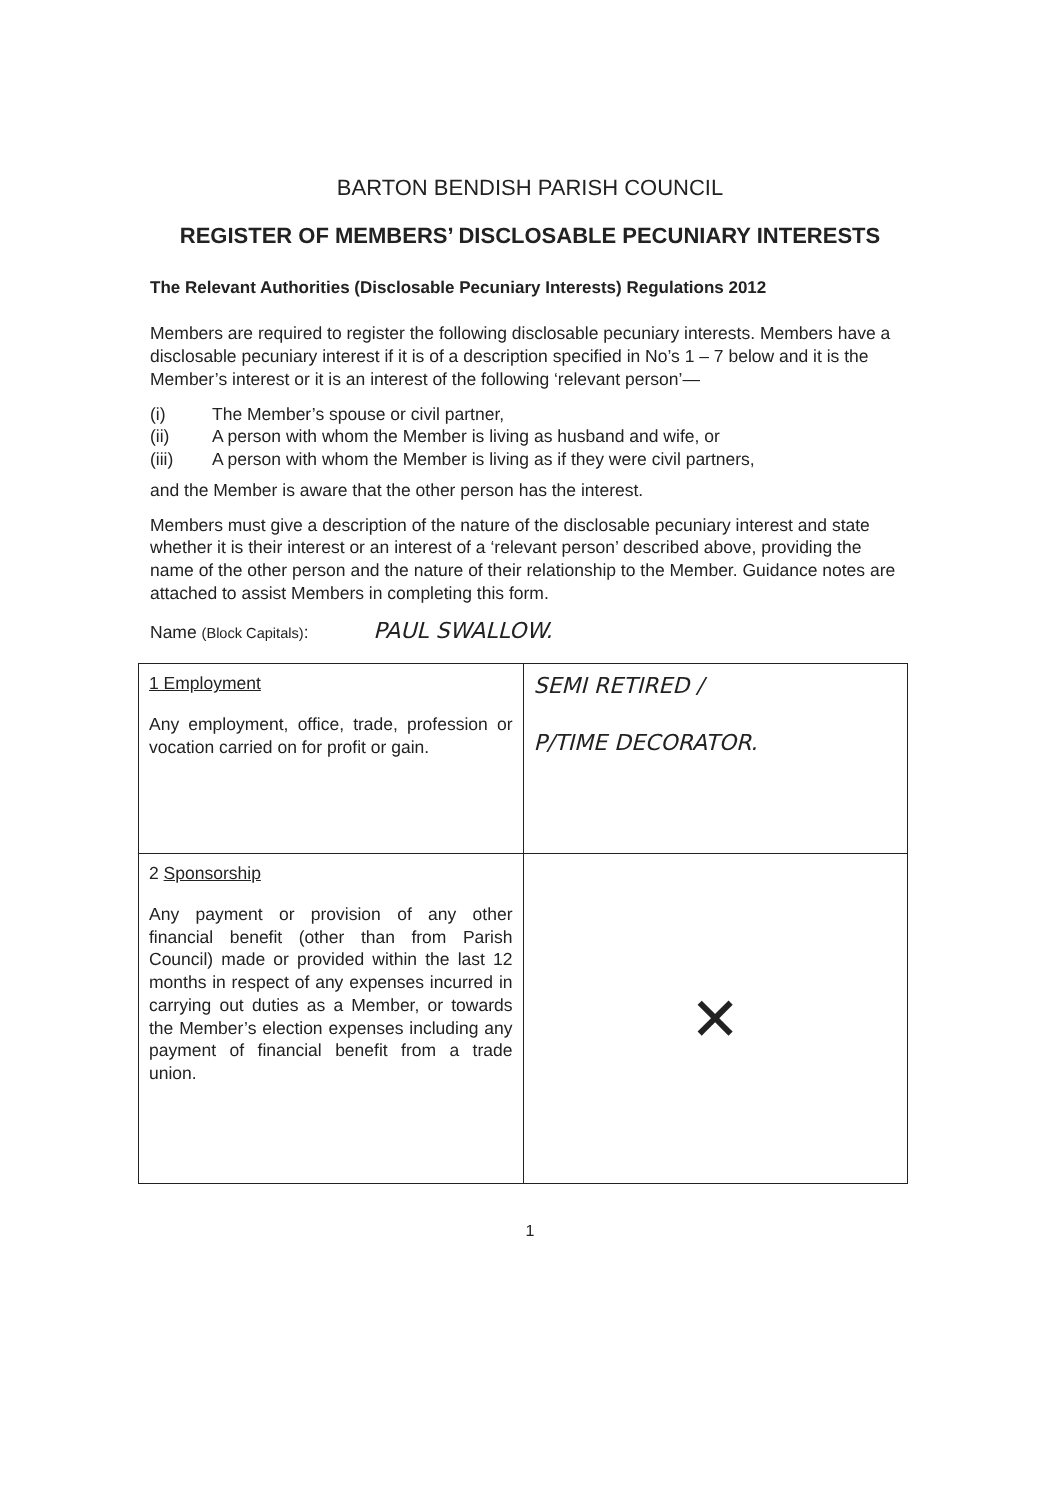BARTON BENDISH PARISH COUNCIL
REGISTER OF MEMBERS’ DISCLOSABLE PECUNIARY INTERESTS
The Relevant Authorities (Disclosable Pecuniary Interests) Regulations 2012
Members are required to register the following disclosable pecuniary interests. Members have a disclosable pecuniary interest if it is of a description specified in No’s 1 – 7 below and it is the Member’s interest or it is an interest of the following ‘relevant person’—
(i) The Member’s spouse or civil partner,
(ii) A person with whom the Member is living as husband and wife, or
(iii) A person with whom the Member is living as if they were civil partners,
and the Member is aware that the other person has the interest.
Members must give a description of the nature of the disclosable pecuniary interest and state whether it is their interest or an interest of a ‘relevant person’ described above, providing the name of the other person and the nature of their relationship to the Member. Guidance notes are attached to assist Members in completing this form.
Name (Block Capitals): PAUL SWALLOW.
| 1 Employment Any employment, office, trade, profession or vocation carried on for profit or gain. | SEMI RETIRED / P/TIME DECORATOR. |
| 2 Sponsorship Any payment or provision of any other financial benefit (other than from Parish Council) made or provided within the last 12 months in respect of any expenses incurred in carrying out duties as a Member, or towards the Member’s election expenses including any payment of financial benefit from a trade union. | ✕ |
1